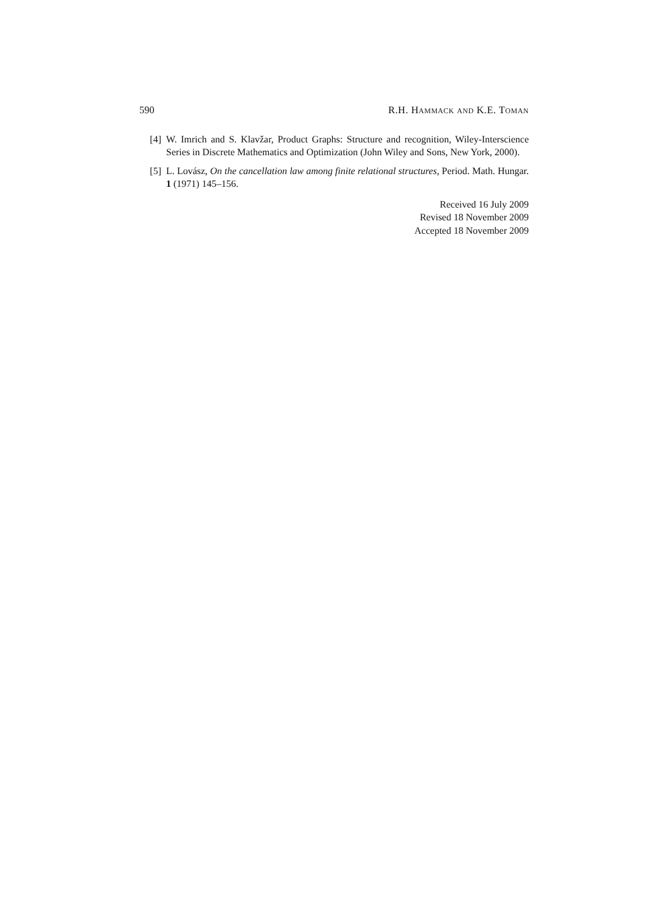590 R.H. Hammack and K.E. Toman
[4] W. Imrich and S. Klavžar, Product Graphs: Structure and recognition, Wiley-Interscience Series in Discrete Mathematics and Optimization (John Wiley and Sons, New York, 2000).
[5] L. Lovász, On the cancellation law among finite relational structures, Period. Math. Hungar. 1 (1971) 145–156.
Received 16 July 2009
Revised 18 November 2009
Accepted 18 November 2009